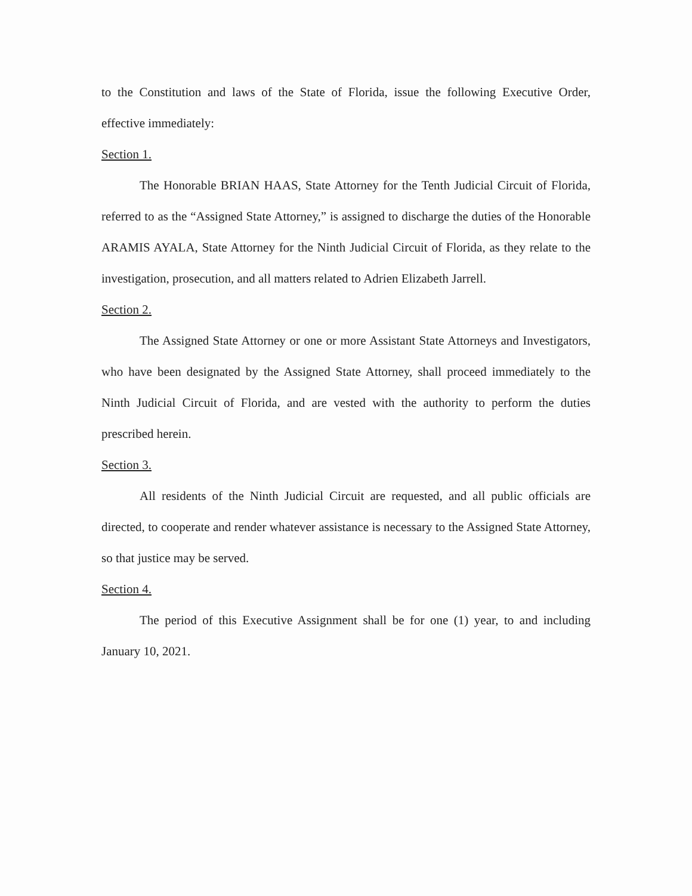to the Constitution and laws of the State of Florida, issue the following Executive Order, effective immediately:
Section 1.
The Honorable BRIAN HAAS, State Attorney for the Tenth Judicial Circuit of Florida, referred to as the “Assigned State Attorney,” is assigned to discharge the duties of the Honorable ARAMIS AYALA, State Attorney for the Ninth Judicial Circuit of Florida, as they relate to the investigation, prosecution, and all matters related to Adrien Elizabeth Jarrell.
Section 2.
The Assigned State Attorney or one or more Assistant State Attorneys and Investigators, who have been designated by the Assigned State Attorney, shall proceed immediately to the Ninth Judicial Circuit of Florida, and are vested with the authority to perform the duties prescribed herein.
Section 3.
All residents of the Ninth Judicial Circuit are requested, and all public officials are directed, to cooperate and render whatever assistance is necessary to the Assigned State Attorney, so that justice may be served.
Section 4.
The period of this Executive Assignment shall be for one (1) year, to and including January 10, 2021.